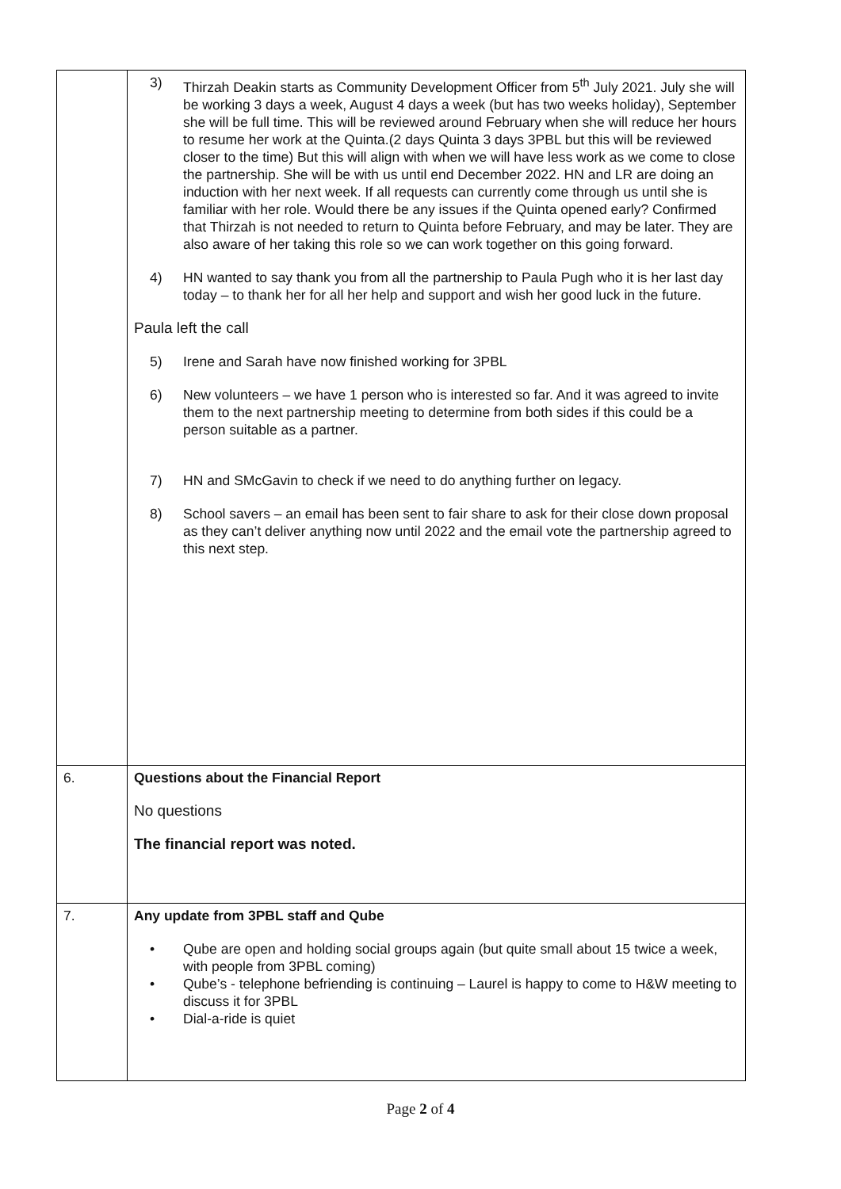| | 3) Thirzah Deakin starts as Community Development Officer from 5<sup>th</sup> July 2021. July she will be working 3 days a week, August 4 days a week (but has two weeks holiday), September she will be full time. This will be reviewed around February when she will reduce her hours to resume her work at the Quinta.(2 days Quinta 3 days 3PBL but this will be reviewed closer to the time) But this will align with when we will have less work as we come to close the partnership. She will be with us until end December 2022. HN and LR are doing an induction with her next week. If all requests can currently come through us until she is familiar with her role. Would there be any issues if the Quinta opened early? Confirmed that Thirzah is not needed to return to Quinta before February, and may be later. They are also aware of her taking this role so we can work together on this going forward. 4) HN wanted to say thank you from all the partnership to Paula Pugh who it is her last day today – to thank her for all her help and support and wish her good luck in the future. Paula left the call 5) Irene and Sarah have now finished working for 3PBL 6) New volunteers – we have 1 person who is interested so far. And it was agreed to invite them to the next partnership meeting to determine from both sides if this could be a person suitable as a partner. 7) HN and SMcGavin to check if we need to do anything further on legacy. 8) School savers – an email has been sent to fair share to ask for their close down proposal as they can’t deliver anything now until 2022 and the email vote the partnership agreed to this next step. |
| 6. | Questions about the Financial Report No questions The financial report was noted. |
| 7. | Any update from 3PBL staff and Qube • Qube are open and holding social groups again (but quite small about 15 twice a week, with people from 3PBL coming) • Qube’s - telephone befriending is continuing – Laurel is happy to come to H&W meeting to discuss it for 3PBL • Dial-a-ride is quiet |
Page 2 of 4